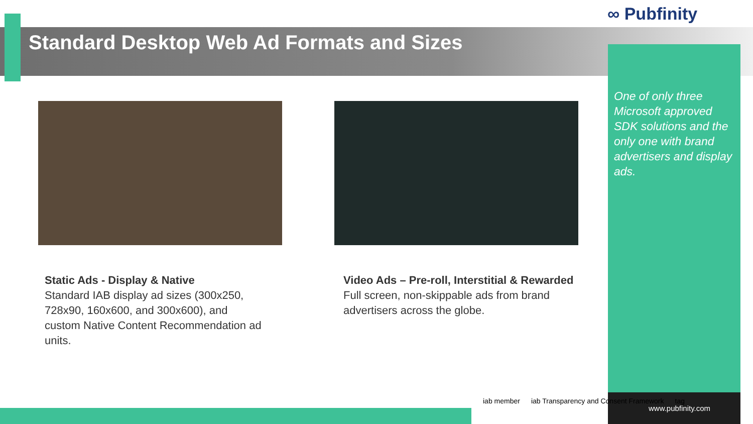Standard Desktop Web Ad Formats and Sizes
∞ Pubfinity
One of only three Microsoft approved SDK solutions and the only one with brand advertisers and display ads.
www.pubfinity.com
Static Ads - Display & Native
Standard IAB display ad sizes (300x250, 728x90, 160x600, and 300x600), and custom Native Content Recommendation ad units.
Video Ads – Pre-roll, Interstitial & Rewarded
Full screen, non-skippable ads from brand advertisers across the globe.
iab member iab Transparency and Consent Framework tag